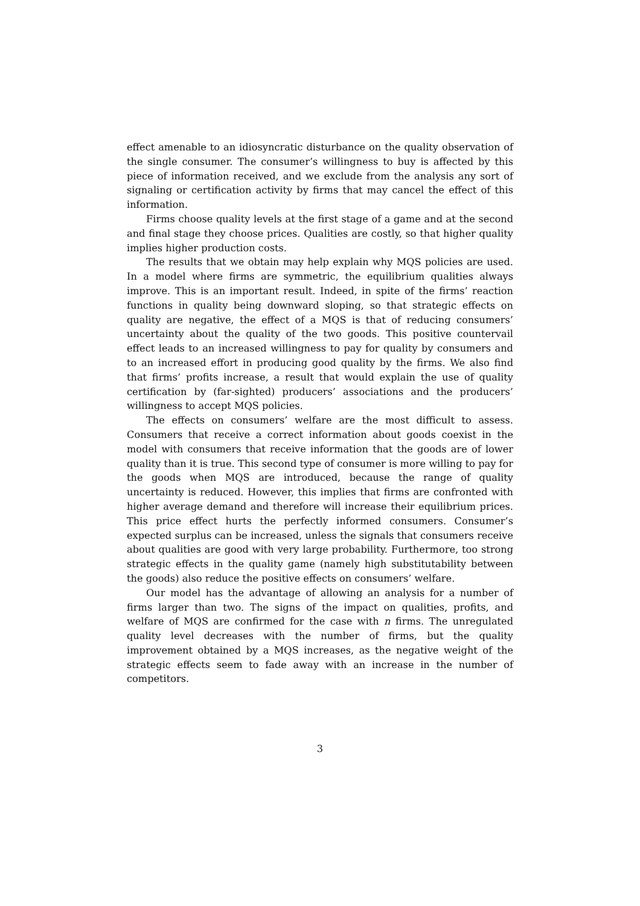effect amenable to an idiosyncratic disturbance on the quality observation of the single consumer. The consumer’s willingness to buy is affected by this piece of information received, and we exclude from the analysis any sort of signaling or certification activity by firms that may cancel the effect of this information.
Firms choose quality levels at the first stage of a game and at the second and final stage they choose prices. Qualities are costly, so that higher quality implies higher production costs.
The results that we obtain may help explain why MQS policies are used. In a model where firms are symmetric, the equilibrium qualities always improve. This is an important result. Indeed, in spite of the firms’ reaction functions in quality being downward sloping, so that strategic effects on quality are negative, the effect of a MQS is that of reducing consumers’ uncertainty about the quality of the two goods. This positive countervail effect leads to an increased willingness to pay for quality by consumers and to an increased effort in producing good quality by the firms. We also find that firms’ profits increase, a result that would explain the use of quality certification by (far-sighted) producers’ associations and the producers’ willingness to accept MQS policies.
The effects on consumers’ welfare are the most difficult to assess. Consumers that receive a correct information about goods coexist in the model with consumers that receive information that the goods are of lower quality than it is true. This second type of consumer is more willing to pay for the goods when MQS are introduced, because the range of quality uncertainty is reduced. However, this implies that firms are confronted with higher average demand and therefore will increase their equilibrium prices. This price effect hurts the perfectly informed consumers. Consumer’s expected surplus can be increased, unless the signals that consumers receive about qualities are good with very large probability. Furthermore, too strong strategic effects in the quality game (namely high substitutability between the goods) also reduce the positive effects on consumers’ welfare.
Our model has the advantage of allowing an analysis for a number of firms larger than two. The signs of the impact on qualities, profits, and welfare of MQS are confirmed for the case with n firms. The unregulated quality level decreases with the number of firms, but the quality improvement obtained by a MQS increases, as the negative weight of the strategic effects seem to fade away with an increase in the number of competitors.
3